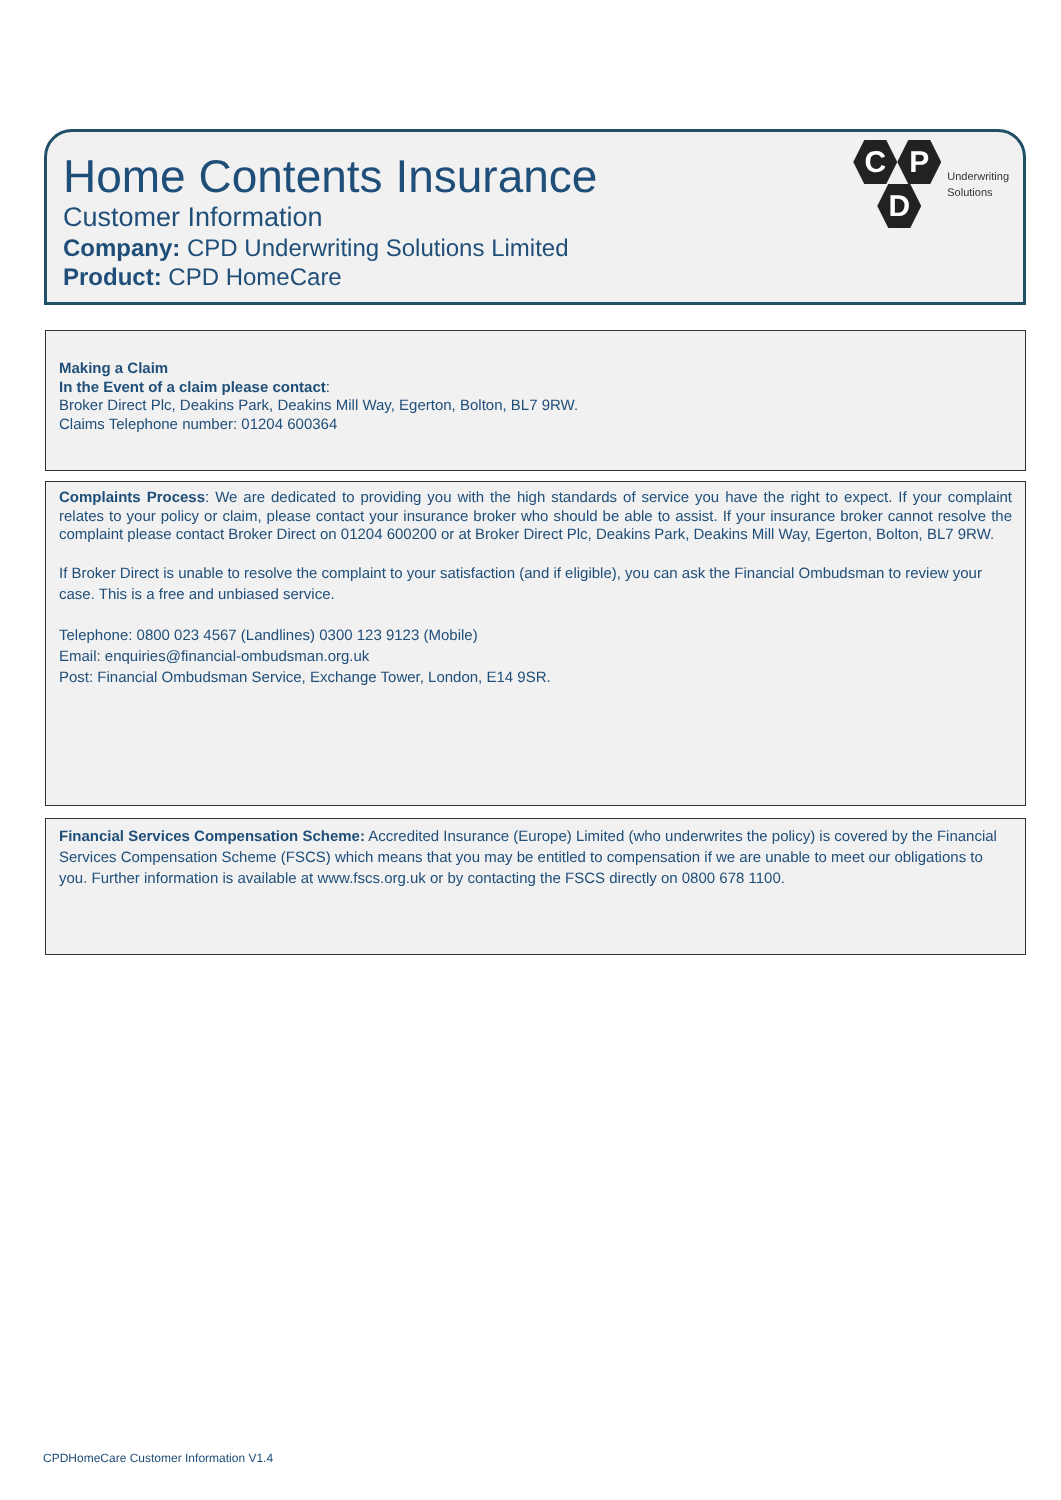Home Contents Insurance
Customer Information
Company: CPD Underwriting Solutions Limited
Product: CPD HomeCare
C P
D
Underwriting
Solutions
Making a Claim
In the Event of a claim please contact:
Broker Direct Plc, Deakins Park, Deakins Mill Way, Egerton, Bolton, BL7 9RW.
Claims Telephone number: 01204 600364
Complaints Process: We are dedicated to providing you with the high standards of service you have the right to expect. If your complaint relates to your policy or claim, please contact your insurance broker who should be able to assist. If your insurance broker cannot resolve the complaint please contact Broker Direct on 01204 600200 or at Broker Direct Plc, Deakins Park, Deakins Mill Way, Egerton, Bolton, BL7 9RW.
If Broker Direct is unable to resolve the complaint to your satisfaction (and if eligible), you can ask the Financial Ombudsman to review your case. This is a free and unbiased service.
Telephone: 0800 023 4567 (Landlines) 0300 123 9123 (Mobile)
Email: enquiries@financial-ombudsman.org.uk
Post: Financial Ombudsman Service, Exchange Tower, London, E14 9SR.
Financial Services Compensation Scheme: Accredited Insurance (Europe) Limited (who underwrites the policy) is covered by the Financial Services Compensation Scheme (FSCS) which means that you may be entitled to compensation if we are unable to meet our obligations to you. Further information is available at www.fscs.org.uk or by contacting the FSCS directly on 0800 678 1100.
CPDHomeCare Customer Information V1.4